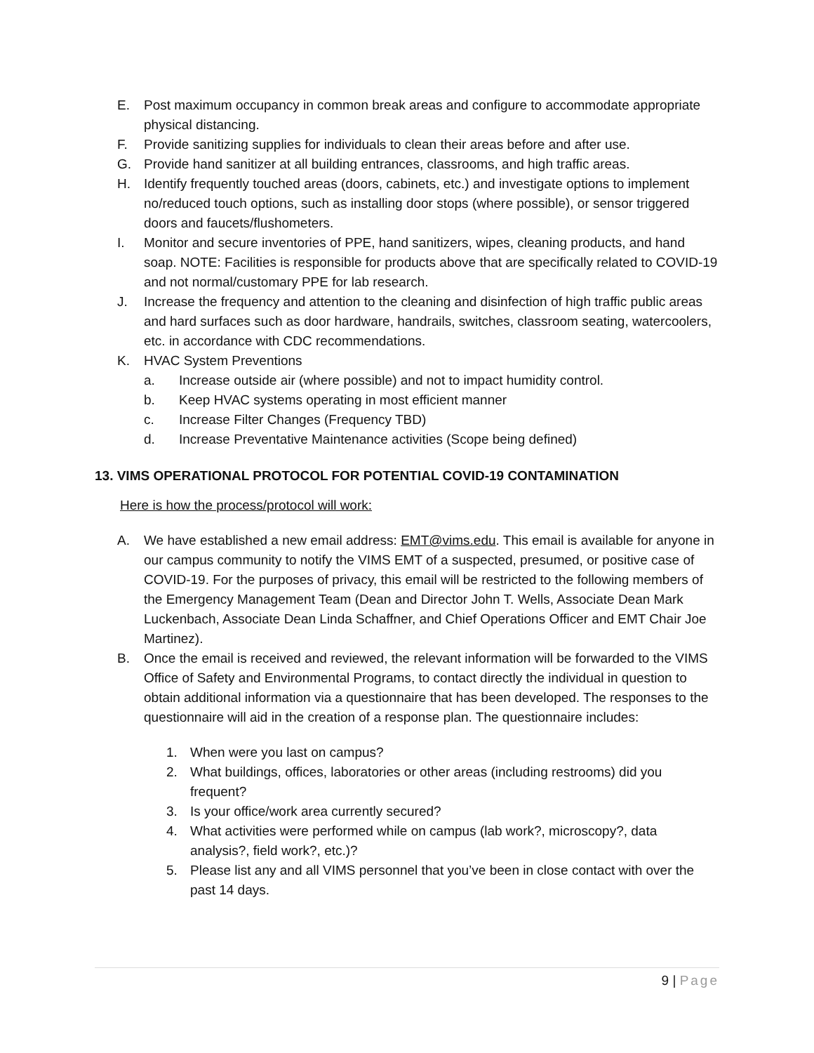E. Post maximum occupancy in common break areas and configure to accommodate appropriate physical distancing.
F. Provide sanitizing supplies for individuals to clean their areas before and after use.
G. Provide hand sanitizer at all building entrances, classrooms, and high traffic areas.
H. Identify frequently touched areas (doors, cabinets, etc.) and investigate options to implement no/reduced touch options, such as installing door stops (where possible), or sensor triggered doors and faucets/flushometers.
I. Monitor and secure inventories of PPE, hand sanitizers, wipes, cleaning products, and hand soap. NOTE: Facilities is responsible for products above that are specifically related to COVID-19 and not normal/customary PPE for lab research.
J. Increase the frequency and attention to the cleaning and disinfection of high traffic public areas and hard surfaces such as door hardware, handrails, switches, classroom seating, watercoolers, etc. in accordance with CDC recommendations.
K. HVAC System Preventions
a. Increase outside air (where possible) and not to impact humidity control.
b. Keep HVAC systems operating in most efficient manner
c. Increase Filter Changes (Frequency TBD)
d. Increase Preventative Maintenance activities (Scope being defined)
13. VIMS OPERATIONAL PROTOCOL FOR POTENTIAL COVID-19 CONTAMINATION
Here is how the process/protocol will work:
A. We have established a new email address: EMT@vims.edu. This email is available for anyone in our campus community to notify the VIMS EMT of a suspected, presumed, or positive case of COVID-19. For the purposes of privacy, this email will be restricted to the following members of the Emergency Management Team (Dean and Director John T. Wells, Associate Dean Mark Luckenbach, Associate Dean Linda Schaffner, and Chief Operations Officer and EMT Chair Joe Martinez).
B. Once the email is received and reviewed, the relevant information will be forwarded to the VIMS Office of Safety and Environmental Programs, to contact directly the individual in question to obtain additional information via a questionnaire that has been developed. The responses to the questionnaire will aid in the creation of a response plan. The questionnaire includes:
1. When were you last on campus?
2. What buildings, offices, laboratories or other areas (including restrooms) did you frequent?
3. Is your office/work area currently secured?
4. What activities were performed while on campus (lab work?, microscopy?, data analysis?, field work?, etc.)?
5. Please list any and all VIMS personnel that you’ve been in close contact with over the past 14 days.
9 | Page